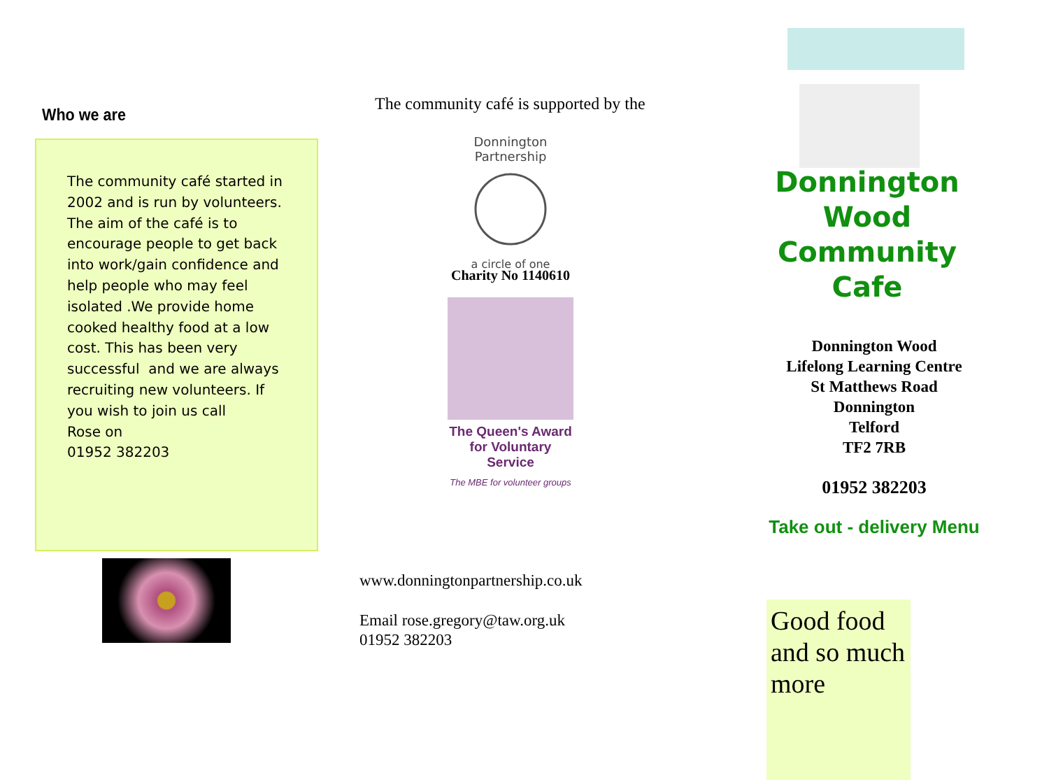Who we are
The community café started in 2002 and is run by volunteers. The aim of the café is to encourage people to get back into work/gain confidence and help people who may feel isolated .We provide home cooked healthy food at a low cost. This has been very successful and we are always recruiting new volunteers. If you wish to join us call
Rose on
01952 382203
The community café is supported by the
Donnington Partnership
a circle of one
Charity No 1140610
The Queen's Award
for Voluntary Service
The MBE for volunteer groups
www.donningtonpartnership.co.uk
Email rose.gregory@taw.org.uk
01952 382203
Donnington Wood
Community Cafe
Donnington Wood
Lifelong Learning Centre
St Matthews Road
Donnington
Telford
TF2 7RB
01952 382203
Take out - delivery Menu
Good food and so much more